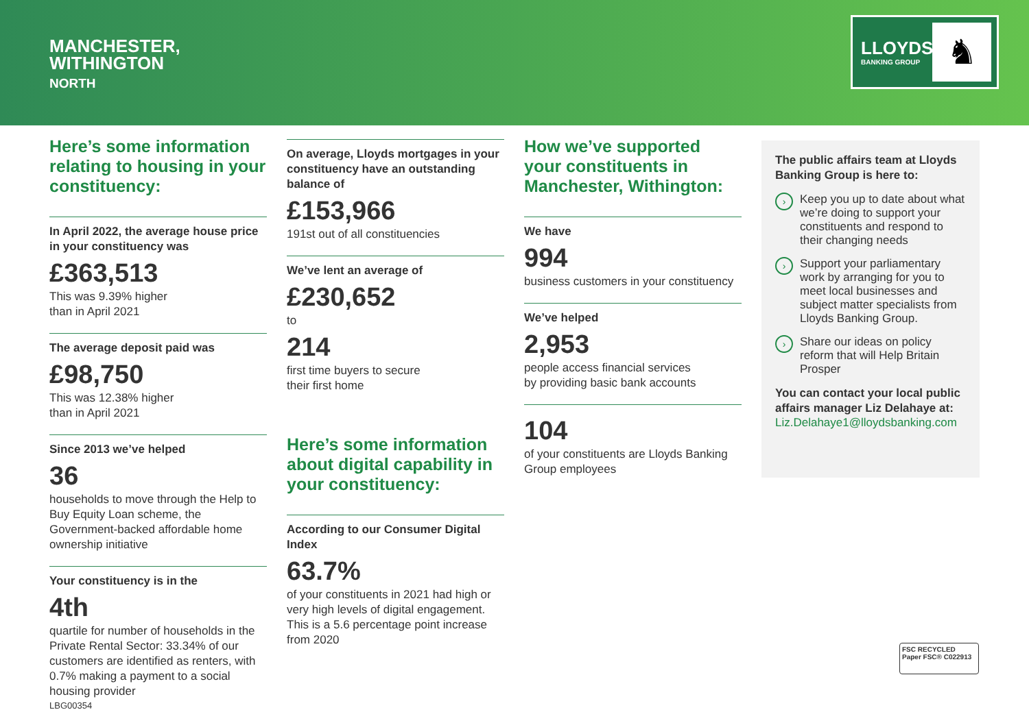MANCHESTER,
WITHINGTON
NORTH
LLOYDS
BANKING GROUP ♞
Here’s some information relating to housing in your constituency:
In April 2022, the average house price in your constituency was
£363,513
This was 9.39% higher
than in April 2021
The average deposit paid was
£98,750
This was 12.38% higher
than in April 2021
Since 2013 we’ve helped
36
households to move through the Help to Buy Equity Loan scheme, the Government-backed affordable home ownership initiative
Your constituency is in the
4th
quartile for number of households in the Private Rental Sector: 33.34% of our customers are identified as renters, with 0.7% making a payment to a social housing provider
On average, Lloyds mortgages in your constituency have an outstanding balance of
£153,966
191st out of all constituencies
We’ve lent an average of
£230,652
to
214
first time buyers to secure
their first home
Here’s some information about digital capability in your constituency:
According to our Consumer Digital Index
63.7%
of your constituents in 2021 had high or very high levels of digital engagement. This is a 5.6 percentage point increase from 2020
How we’ve supported your constituents in Manchester, Withington:
We have
994
business customers in your constituency
We’ve helped
2,953
people access financial services
by providing basic bank accounts
104
of your constituents are Lloyds Banking Group employees
The public affairs team at Lloyds Banking Group is here to:
›
Keep you up to date about what we’re doing to support your constituents and respond to their changing needs
›
Support your parliamentary work by arranging for you to meet local businesses and subject matter specialists from Lloyds Banking Group.
›
Share our ideas on policy reform that will Help Britain Prosper
You can contact your local public affairs manager Liz Delahaye at:
Liz.Delahaye1@lloydsbanking.com
LBG00354
FSC RECYCLED Paper FSC® C022913